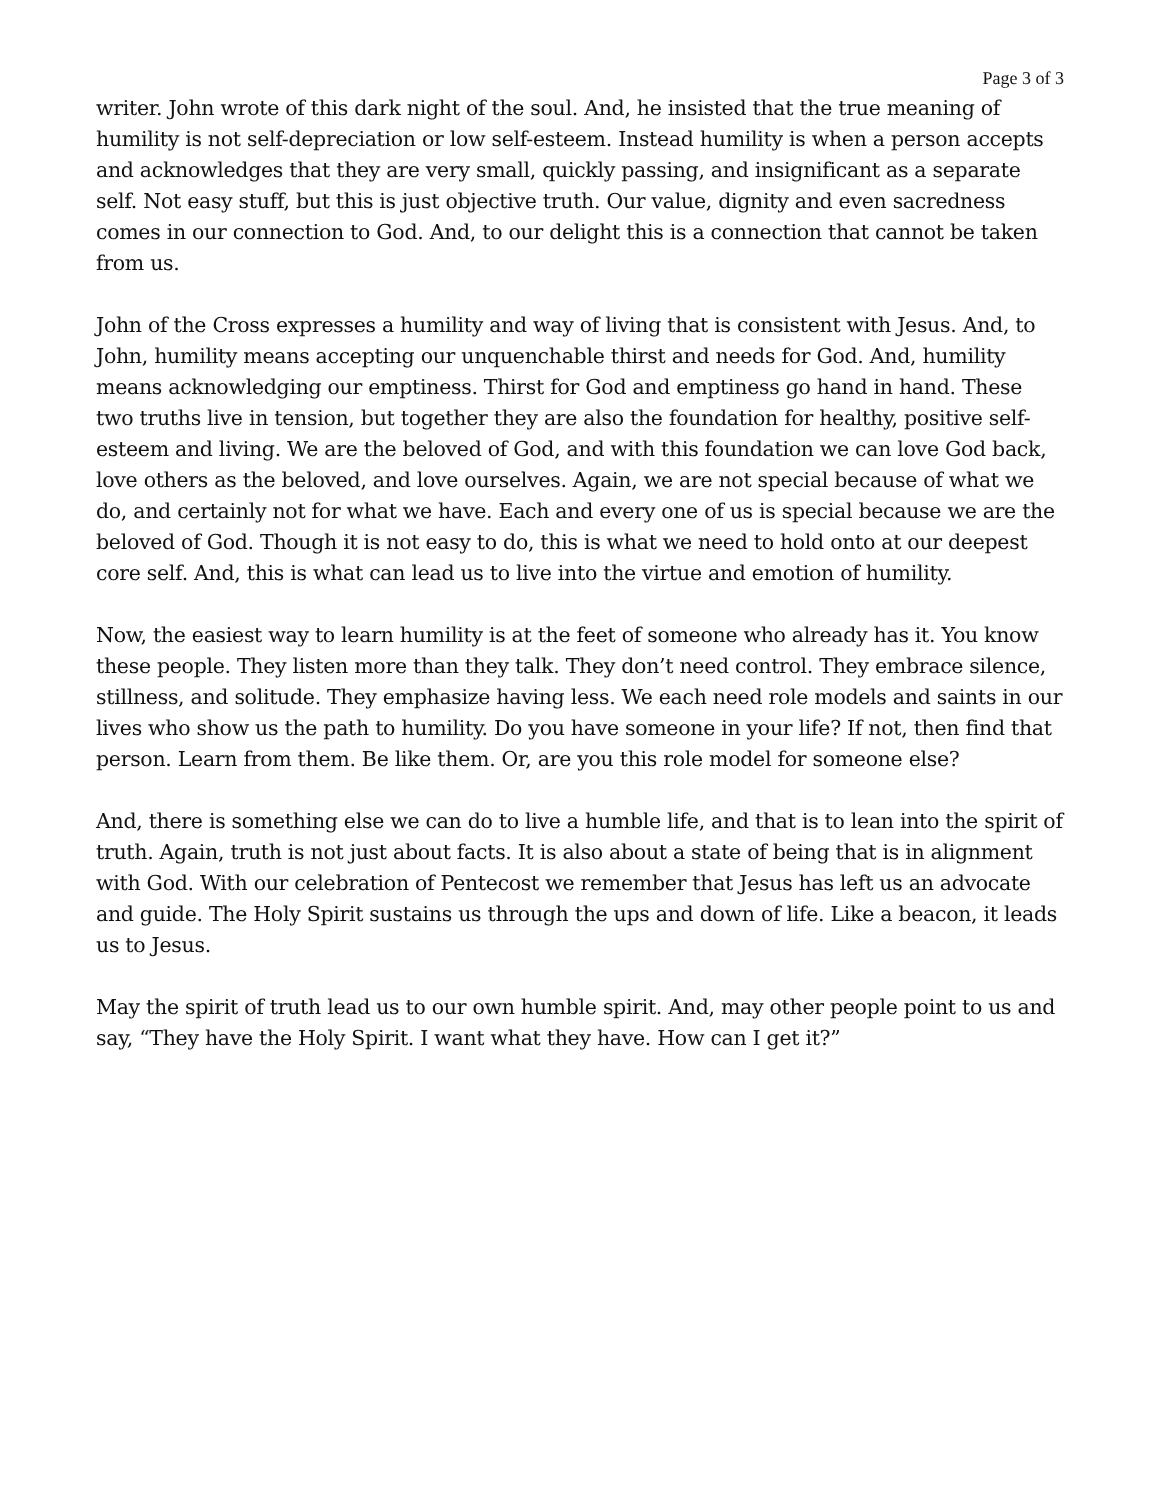Page 3 of 3
writer. John wrote of this dark night of the soul. And, he insisted that the true meaning of humility is not self-depreciation or low self-esteem. Instead humility is when a person accepts and acknowledges that they are very small, quickly passing, and insignificant as a separate self. Not easy stuff, but this is just objective truth. Our value, dignity and even sacredness comes in our connection to God. And, to our delight this is a connection that cannot be taken from us.
John of the Cross expresses a humility and way of living that is consistent with Jesus. And, to John, humility means accepting our unquenchable thirst and needs for God. And, humility means acknowledging our emptiness. Thirst for God and emptiness go hand in hand. These two truths live in tension, but together they are also the foundation for healthy, positive self-esteem and living. We are the beloved of God, and with this foundation we can love God back, love others as the beloved, and love ourselves. Again, we are not special because of what we do, and certainly not for what we have. Each and every one of us is special because we are the beloved of God. Though it is not easy to do, this is what we need to hold onto at our deepest core self. And, this is what can lead us to live into the virtue and emotion of humility.
Now, the easiest way to learn humility is at the feet of someone who already has it. You know these people. They listen more than they talk. They don’t need control. They embrace silence, stillness, and solitude. They emphasize having less. We each need role models and saints in our lives who show us the path to humility. Do you have someone in your life? If not, then find that person. Learn from them. Be like them. Or, are you this role model for someone else?
And, there is something else we can do to live a humble life, and that is to lean into the spirit of truth. Again, truth is not just about facts. It is also about a state of being that is in alignment with God. With our celebration of Pentecost we remember that Jesus has left us an advocate and guide. The Holy Spirit sustains us through the ups and down of life. Like a beacon, it leads us to Jesus.
May the spirit of truth lead us to our own humble spirit. And, may other people point to us and say, “They have the Holy Spirit. I want what they have. How can I get it?”